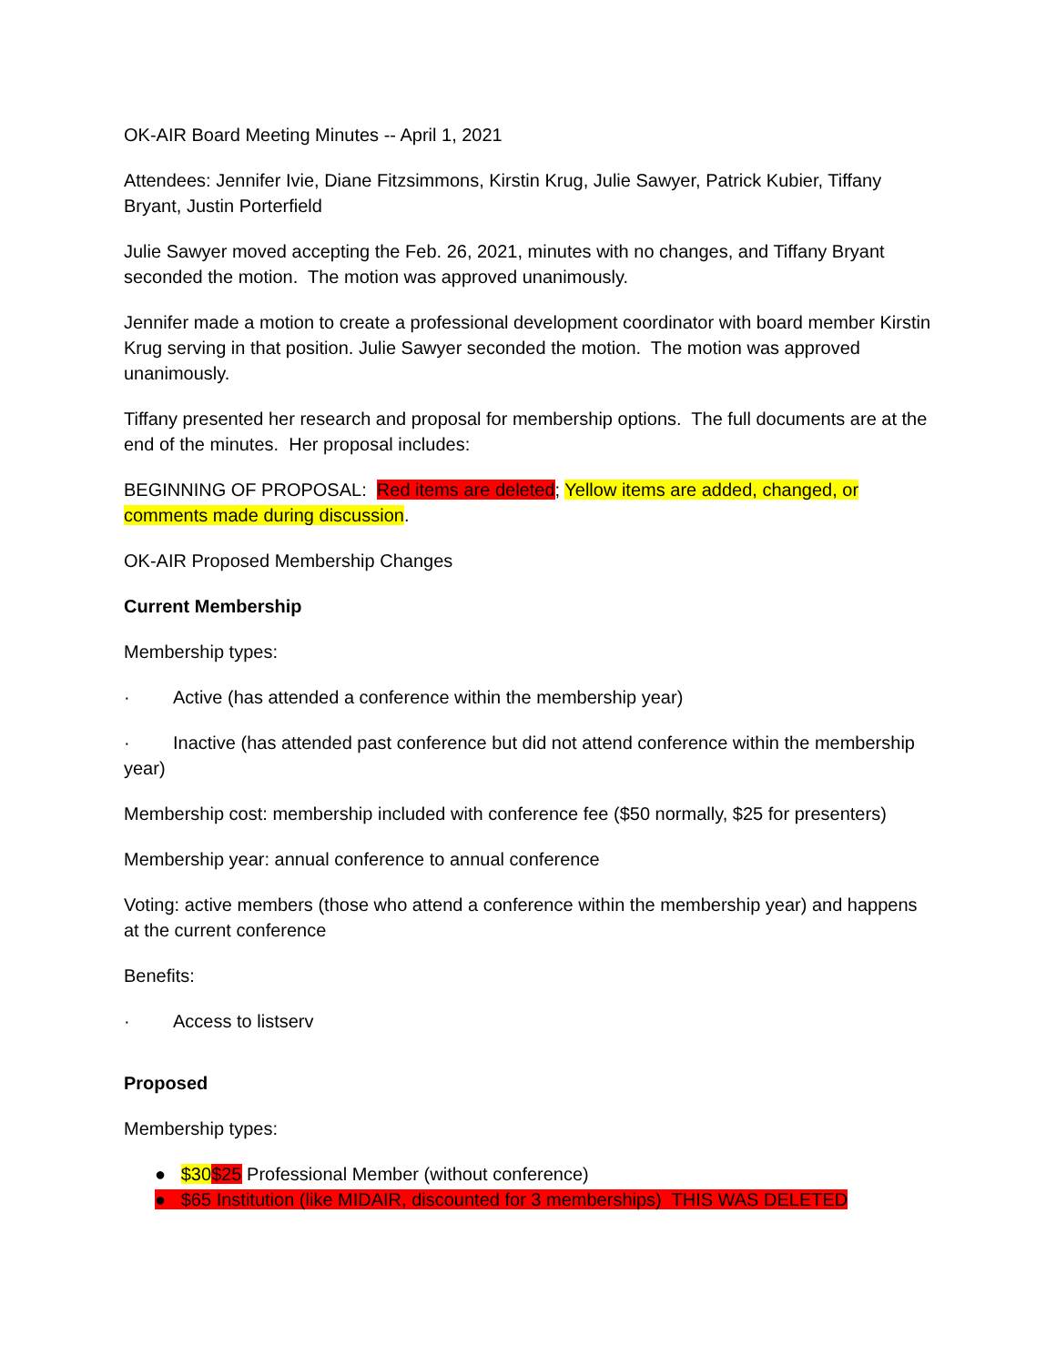OK-AIR Board Meeting Minutes -- April 1, 2021
Attendees: Jennifer Ivie, Diane Fitzsimmons, Kirstin Krug, Julie Sawyer, Patrick Kubier, Tiffany Bryant, Justin Porterfield
Julie Sawyer moved accepting the Feb. 26, 2021, minutes with no changes, and Tiffany Bryant seconded the motion. The motion was approved unanimously.
Jennifer made a motion to create a professional development coordinator with board member Kirstin Krug serving in that position. Julie Sawyer seconded the motion. The motion was approved unanimously.
Tiffany presented her research and proposal for membership options. The full documents are at the end of the minutes. Her proposal includes:
BEGINNING OF PROPOSAL: Red items are deleted; Yellow items are added, changed, or comments made during discussion.
OK-AIR Proposed Membership Changes
Current Membership
Membership types:
· Active (has attended a conference within the membership year)
· Inactive (has attended past conference but did not attend conference within the membership year)
Membership cost: membership included with conference fee ($50 normally, $25 for presenters)
Membership year: annual conference to annual conference
Voting: active members (those who attend a conference within the membership year) and happens at the current conference
Benefits:
· Access to listserv
Proposed
Membership types:
● $30$25 Professional Member (without conference)
● $65 Institution (like MIDAIR, discounted for 3 memberships) THIS WAS DELETED